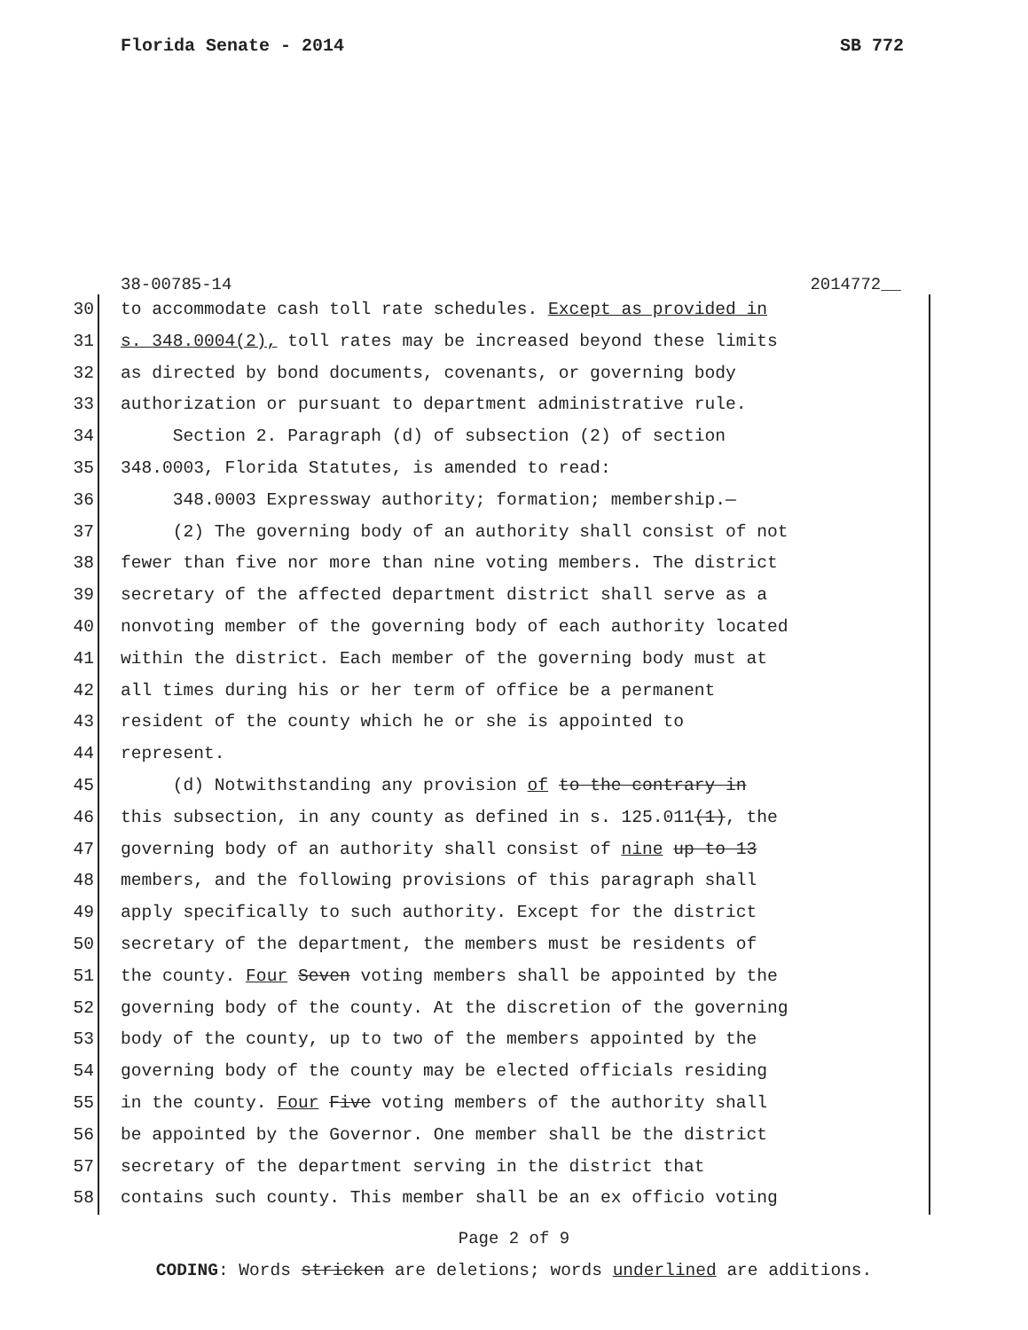Florida Senate - 2014 SB 772
38-00785-14 2014772__
30 to accommodate cash toll rate schedules. Except as provided in
31 s. 348.0004(2), toll rates may be increased beyond these limits
32 as directed by bond documents, covenants, or governing body
33 authorization or pursuant to department administrative rule.
34 Section 2. Paragraph (d) of subsection (2) of section
35 348.0003, Florida Statutes, is amended to read:
36 348.0003 Expressway authority; formation; membership.—
37 (2) The governing body of an authority shall consist of not
38 fewer than five nor more than nine voting members. The district
39 secretary of the affected department district shall serve as a
40 nonvoting member of the governing body of each authority located
41 within the district. Each member of the governing body must at
42 all times during his or her term of office be a permanent
43 resident of the county which he or she is appointed to
44 represent.
45 (d) Notwithstanding any provision of to the contrary in
46 this subsection, in any county as defined in s. 125.011(1), the
47 governing body of an authority shall consist of nine up to 13
48 members, and the following provisions of this paragraph shall
49 apply specifically to such authority. Except for the district
50 secretary of the department, the members must be residents of
51 the county. Four Seven voting members shall be appointed by the
52 governing body of the county. At the discretion of the governing
53 body of the county, up to two of the members appointed by the
54 governing body of the county may be elected officials residing
55 in the county. Four Five voting members of the authority shall
56 be appointed by the Governor. One member shall be the district
57 secretary of the department serving in the district that
58 contains such county. This member shall be an ex officio voting
Page 2 of 9
CODING: Words stricken are deletions; words underlined are additions.